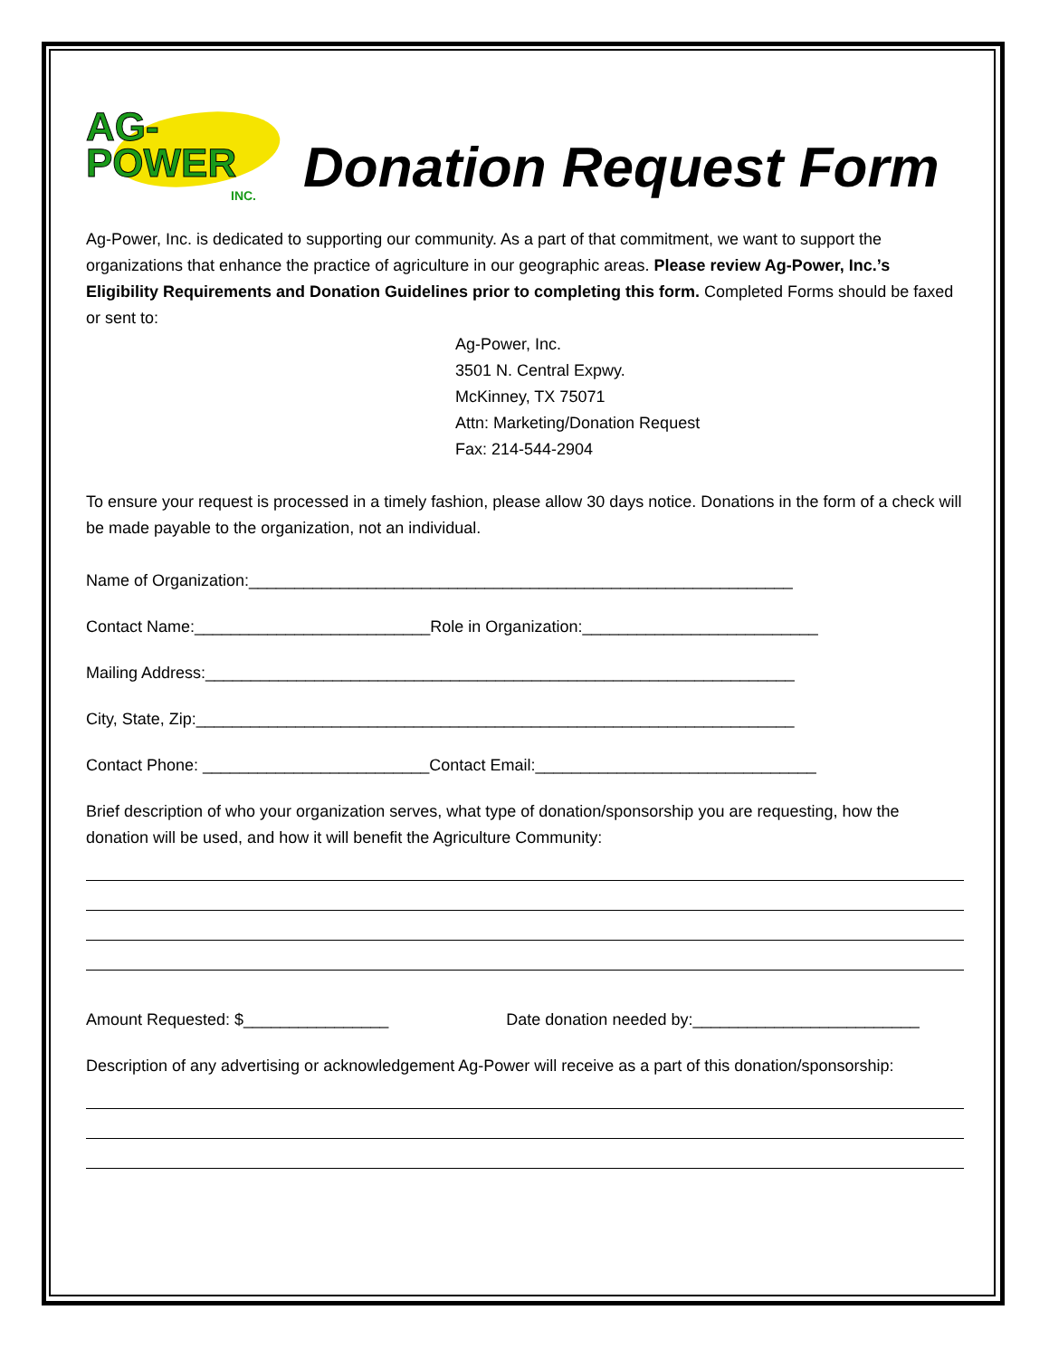AG-
POWER
INC.
Donation Request Form
Ag-Power, Inc. is dedicated to supporting our community. As a part of that commitment, we want to support the organizations that enhance the practice of agriculture in our geographic areas. Please review Ag-Power, Inc.’s Eligibility Requirements and Donation Guidelines prior to completing this form. Completed Forms should be faxed or sent to:
Ag-Power, Inc.
3501 N. Central Expwy.
McKinney, TX 75071
Attn: Marketing/Donation Request
Fax: 214-544-2904
To ensure your request is processed in a timely fashion, please allow 30 days notice. Donations in the form of a check will be made payable to the organization, not an individual.
Name of Organization:____________________________________________________________
Contact Name:__________________________Role in Organization:__________________________
Mailing Address:_________________________________________________________________
City, State, Zip:__________________________________________________________________
Contact Phone: _________________________Contact Email:_______________________________
Brief description of who your organization serves, what type of donation/sponsorship you are requesting, how the donation will be used, and how it will benefit the Agriculture Community:
Amount Requested: $________________ Date donation needed by:_________________________
Description of any advertising or acknowledgement Ag-Power will receive as a part of this donation/sponsorship: